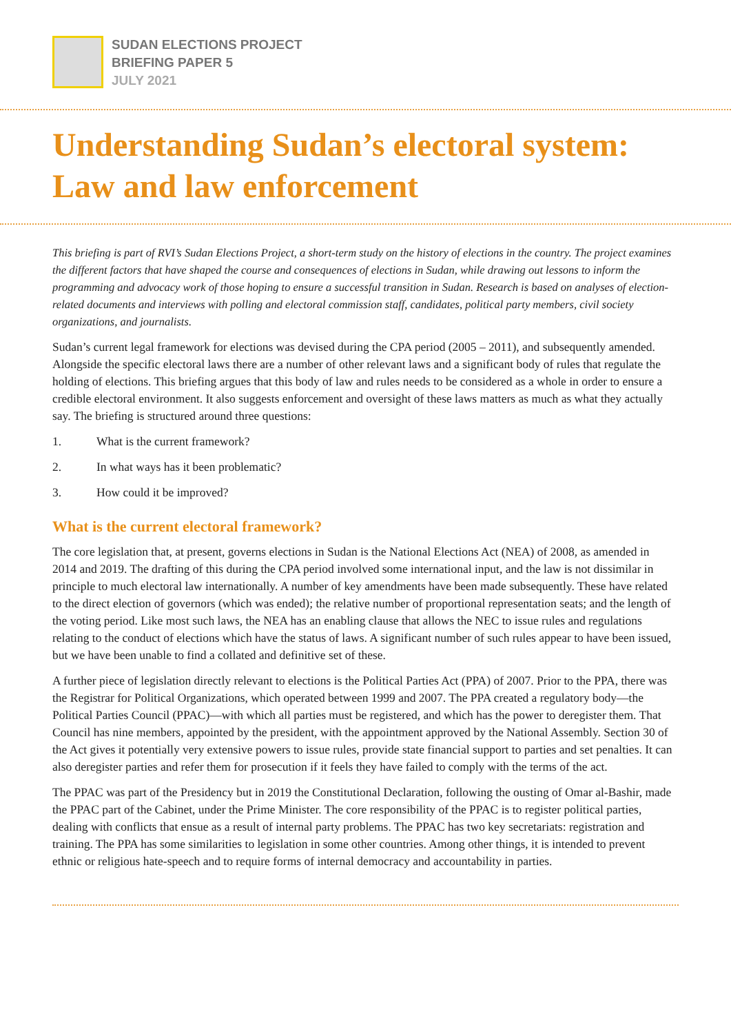SUDAN ELECTIONS PROJECT
BRIEFING PAPER 5
JULY 2021
Understanding Sudan’s electoral system: Law and law enforcement
This briefing is part of RVI’s Sudan Elections Project, a short-term study on the history of elections in the country. The project examines the different factors that have shaped the course and consequences of elections in Sudan, while drawing out lessons to inform the programming and advocacy work of those hoping to ensure a successful transition in Sudan. Research is based on analyses of election-related documents and interviews with polling and electoral commission staff, candidates, political party members, civil society organizations, and journalists.
Sudan’s current legal framework for elections was devised during the CPA period (2005 – 2011), and subsequently amended. Alongside the specific electoral laws there are a number of other relevant laws and a significant body of rules that regulate the holding of elections. This briefing argues that this body of law and rules needs to be considered as a whole in order to ensure a credible electoral environment. It also suggests enforcement and oversight of these laws matters as much as what they actually say. The briefing is structured around three questions:
1. What is the current framework?
2. In what ways has it been problematic?
3. How could it be improved?
What is the current electoral framework?
The core legislation that, at present, governs elections in Sudan is the National Elections Act (NEA) of 2008, as amended in 2014 and 2019. The drafting of this during the CPA period involved some international input, and the law is not dissimilar in principle to much electoral law internationally. A number of key amendments have been made subsequently. These have related to the direct election of governors (which was ended); the relative number of proportional representation seats; and the length of the voting period. Like most such laws, the NEA has an enabling clause that allows the NEC to issue rules and regulations relating to the conduct of elections which have the status of laws. A significant number of such rules appear to have been issued, but we have been unable to find a collated and definitive set of these.
A further piece of legislation directly relevant to elections is the Political Parties Act (PPA) of 2007. Prior to the PPA, there was the Registrar for Political Organizations, which operated between 1999 and 2007. The PPA created a regulatory body—the Political Parties Council (PPAC)—with which all parties must be registered, and which has the power to deregister them. That Council has nine members, appointed by the president, with the appointment approved by the National Assembly. Section 30 of the Act gives it potentially very extensive powers to issue rules, provide state financial support to parties and set penalties. It can also deregister parties and refer them for prosecution if it feels they have failed to comply with the terms of the act.
The PPAC was part of the Presidency but in 2019 the Constitutional Declaration, following the ousting of Omar al-Bashir, made the PPAC part of the Cabinet, under the Prime Minister. The core responsibility of the PPAC is to register political parties, dealing with conflicts that ensue as a result of internal party problems. The PPAC has two key secretariats: registration and training. The PPA has some similarities to legislation in some other countries. Among other things, it is intended to prevent ethnic or religious hate-speech and to require forms of internal democracy and accountability in parties.